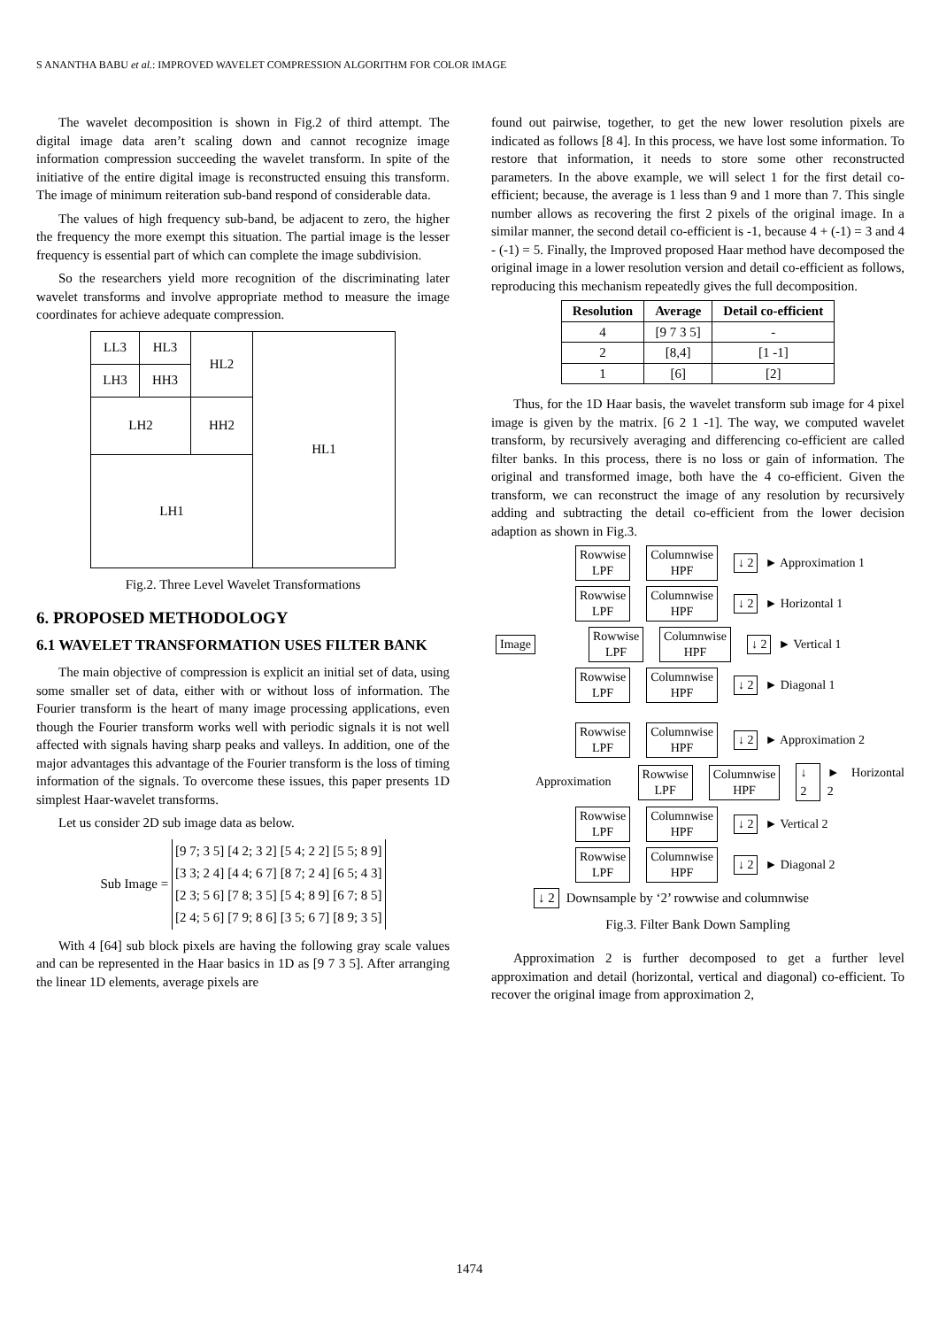S ANANTHA BABU et al.: IMPROVED WAVELET COMPRESSION ALGORITHM FOR COLOR IMAGE
The wavelet decomposition is shown in Fig.2 of third attempt. The digital image data aren’t scaling down and cannot recognize image information compression succeeding the wavelet transform. In spite of the initiative of the entire digital image is reconstructed ensuing this transform. The image of minimum reiteration sub-band respond of considerable data.
The values of high frequency sub-band, be adjacent to zero, the higher the frequency the more exempt this situation. The partial image is the lesser frequency is essential part of which can complete the image subdivision.
So the researchers yield more recognition of the discriminating later wavelet transforms and involve appropriate method to measure the image coordinates for achieve adequate compression.
| LL3 | HL3 | HL2 | HL1 |
| LH3 | HH3 | | |
| LH2 | | HH2 | |
| LH1 | | | |
Fig.2. Three Level Wavelet Transformations
6. PROPOSED METHODOLOGY
6.1 WAVELET TRANSFORMATION USES FILTER BANK
The main objective of compression is explicit an initial set of data, using some smaller set of data, either with or without loss of information. The Fourier transform is the heart of many image processing applications, even though the Fourier transform works well with periodic signals it is not well affected with signals having sharp peaks and valleys. In addition, one of the major advantages this advantage of the Fourier transform is the loss of timing information of the signals. To overcome these issues, this paper presents 1D simplest Haar-wavelet transforms.
Let us consider 2D sub image data as below.
Sub Image =
| [9 7; 3 5] | [4 2; 3 2] | [5 4; 2 2] | [5 5; 8 9] |
| [3 3; 2 4] | [4 4; 6 7] | [8 7; 2 4] | [6 5; 4 3] |
| [2 3; 5 6] | [7 8; 3 5] | [5 4; 8 9] | [6 7; 8 5] |
| [2 4; 5 6] | [7 9; 8 6] | [3 5; 6 7] | [8 9; 3 5] |
With 4 [64] sub block pixels are having the following gray scale values and can be represented in the Haar basics in 1D as [9 7 3 5]. After arranging the linear 1D elements, average pixels are
found out pairwise, together, to get the new lower resolution pixels are indicated as follows [8 4]. In this process, we have lost some information. To restore that information, it needs to store some other reconstructed parameters. In the above example, we will select 1 for the first detail co-efficient; because, the average is 1 less than 9 and 1 more than 7. This single number allows as recovering the first 2 pixels of the original image. In a similar manner, the second detail co-efficient is -1, because 4 + (-1) = 3 and 4 - (-1) = 5. Finally, the Improved proposed Haar method have decomposed the original image in a lower resolution version and detail co-efficient as follows, reproducing this mechanism repeatedly gives the full decomposition.
| Resolution | Average | Detail co-efficient |
| --- | --- | --- |
| 4 | [9 7 3 5] | - |
| 2 | [8,4] | [1 -1] |
| 1 | [6] | [2] |
Thus, for the 1D Haar basis, the wavelet transform sub image for 4 pixel image is given by the matrix. [6 2 1 -1]. The way, we computed wavelet transform, by recursively averaging and differencing co-efficient are called filter banks. In this process, there is no loss or gain of information. The original and transformed image, both have the 4 co-efficient. Given the transform, we can reconstruct the image of any resolution by recursively adding and subtracting the detail co-efficient from the lower decision adaption as shown in Fig.3.
Rowwise
LPF
Columnwise
HPF
↓ 2 ► Approximation 1
Rowwise
LPF
Columnwise
HPF
↓ 2 ► Horizontal 1
Image
Rowwise
LPF
Columnwise
HPF
↓ 2 ► Vertical 1
Rowwise
LPF
Columnwise
HPF
↓ 2 ► Diagonal 1
Rowwise
LPF
Columnwise
HPF
↓ 2 ► Approximation 2
Approximation
Rowwise
LPF
Columnwise
HPF
↓ 2 ► Horizontal 2
Rowwise
LPF
Columnwise
HPF
↓ 2 ► Vertical 2
Rowwise
LPF
Columnwise
HPF
↓ 2 ► Diagonal 2
↓ 2 Downsample by ‘2’ rowwise and columnwise
Fig.3. Filter Bank Down Sampling
Approximation 2 is further decomposed to get a further level approximation and detail (horizontal, vertical and diagonal) co-efficient. To recover the original image from approximation 2,
1474